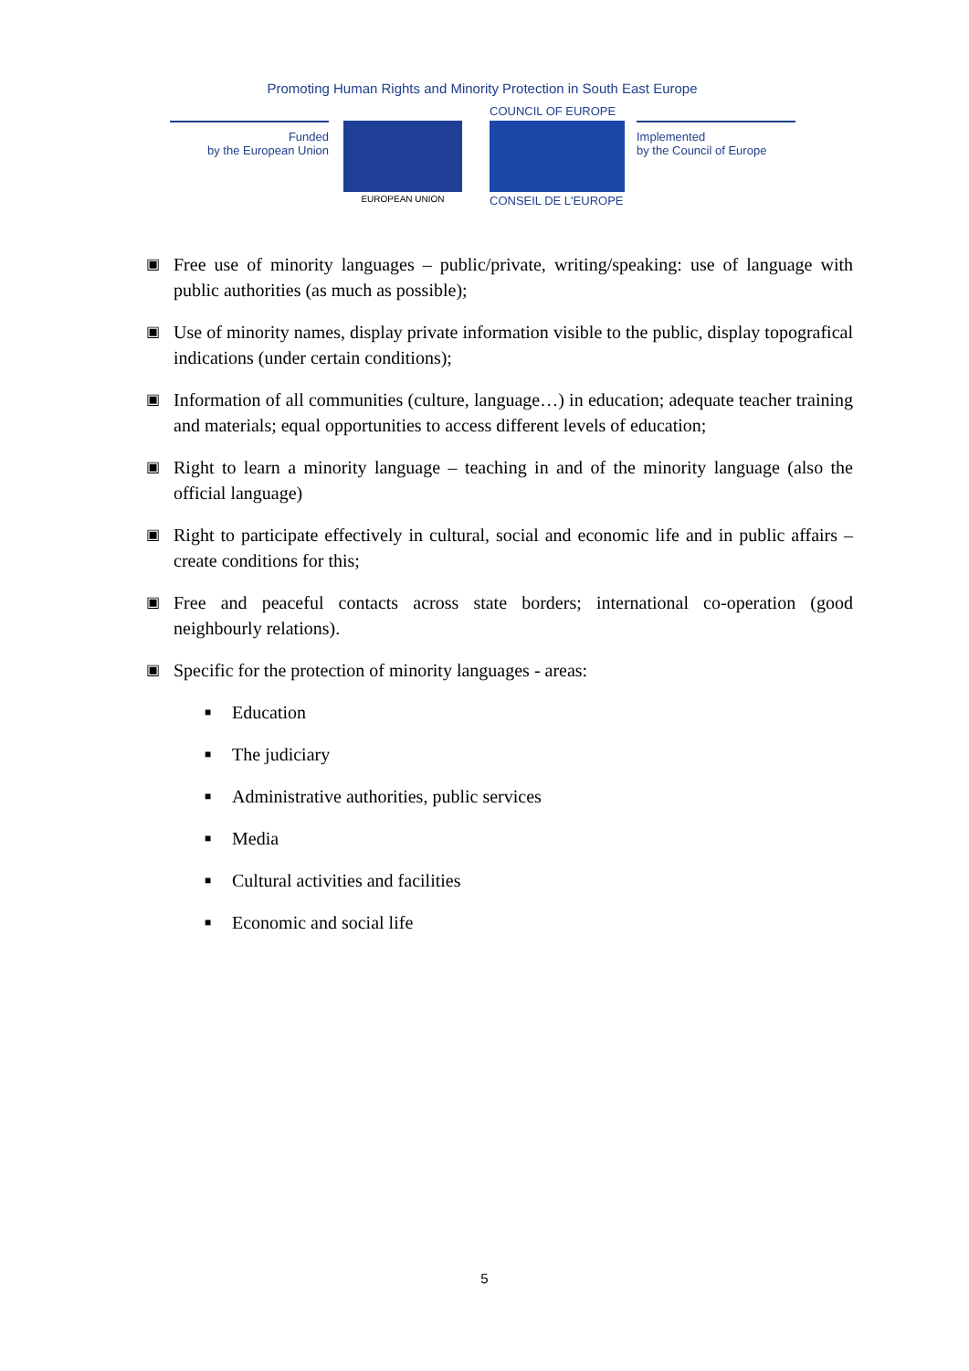Promoting Human Rights and Minority Protection in South East Europe
COUNCIL OF EUROPE
Funded
by the European Union
EUROPEAN UNION CONSEIL DE L'EUROPE
Implemented
by the Council of Europe
▣ Free use of minority languages – public/private, writing/speaking: use of language with public authorities (as much as possible);
▣ Use of minority names, display private information visible to the public, display topografical indications (under certain conditions);
▣ Information of all communities (culture, language…) in education; adequate teacher training and materials; equal opportunities to access different levels of education;
▣ Right to learn a minority language – teaching in and of the minority language (also the official language)
▣ Right to participate effectively in cultural, social and economic life and in public affairs – create conditions for this;
▣ Free and peaceful contacts across state borders; international co-operation (good neighbourly relations).
▣ Specific for the protection of minority languages - areas:
■ Education
■ The judiciary
■ Administrative authorities, public services
■ Media
■ Cultural activities and facilities
■ Economic and social life
5